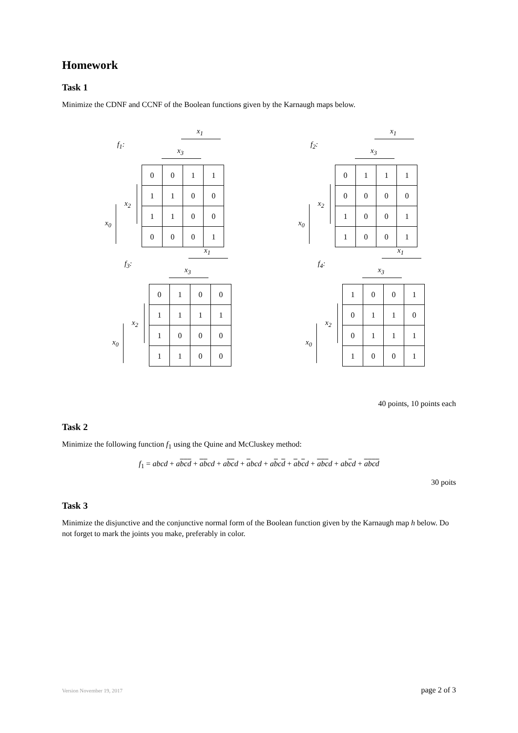Homework
Task 1
Minimize the CDNF and CCNF of the Boolean functions given by the Karnaugh maps below.
f<sub>1</sub>:
x<sub>1</sub>
x<sub>3</sub>
x<sub>2</sub>
x<sub>0</sub>
| 0 | 0 | 1 | 1 |
| 1 | 1 | 0 | 0 |
| 1 | 1 | 0 | 0 |
| 0 | 0 | 0 | 1 |
f<sub>2</sub>:
x<sub>1</sub>
x<sub>3</sub>
x<sub>2</sub>
x<sub>0</sub>
| 0 | 1 | 1 | 1 |
| 0 | 0 | 0 | 0 |
| 1 | 0 | 0 | 1 |
| 1 | 0 | 0 | 1 |
f<sub>3</sub>:
x<sub>1</sub>
x<sub>3</sub>
x<sub>2</sub>
x<sub>0</sub>
| 0 | 1 | 0 | 0 |
| 1 | 1 | 1 | 1 |
| 1 | 0 | 0 | 0 |
| 1 | 1 | 0 | 0 |
f<sub>4</sub>:
x<sub>1</sub>
x<sub>3</sub>
x<sub>2</sub>
x<sub>0</sub>
| 1 | 0 | 0 | 1 |
| 0 | 1 | 1 | 0 |
| 0 | 1 | 1 | 1 |
| 1 | 0 | 0 | 1 |
40 points, 10 points each
Task 2
Minimize the following function f<sub>1</sub> using the Quine and McCluskey method:
f<sub>1</sub> = abcd + abcd + abcd + abcd + abcd + abcd + abcd + abcd + abcd + abcd
30 poits
Task 3
Minimize the disjunctive and the conjunctive normal form of the Boolean function given by the Karnaugh map h below. Do not forget to mark the joints you make, preferably in color.
Version November 19, 2017 page 2 of 3